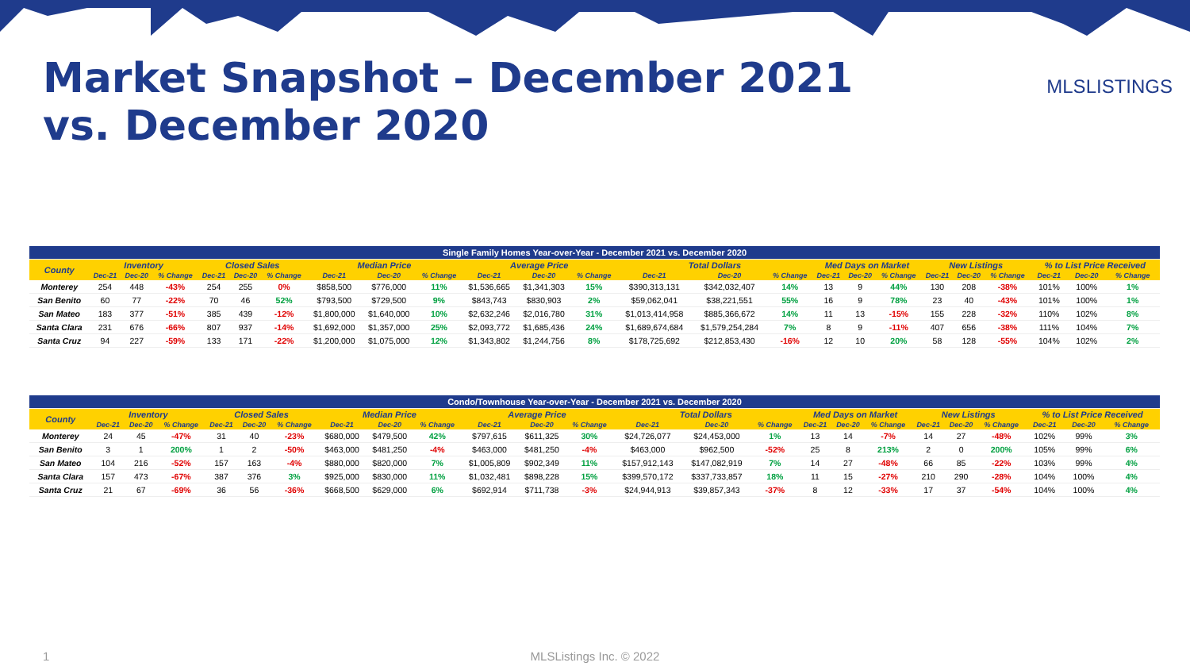Market Snapshot – December 2021 vs. December 2020
MLSLISTINGS
| Single Family Homes Year-over-Year - December 2021 vs. December 2020 | | | | | | | | | | | | | | | | | | | | | | | | |
| County | Inventory | | | Closed Sales | | | Median Price | | | Average Price | | | Total Dollars | | | Med Days on Market | | | New Listings | | | % to List Price Received | | |
| | Dec-21 | Dec-20 | % Change | Dec-21 | Dec-20 | % Change | Dec-21 | Dec-20 | % Change | Dec-21 | Dec-20 | % Change | Dec-21 | Dec-20 | % Change | Dec-21 | Dec-20 | % Change | Dec-21 | Dec-20 | % Change | Dec-21 | Dec-20 | % Change |
| Monterey | 254 | 448 | -43% | 254 | 255 | 0% | $858,500 | $776,000 | 11% | $1,536,665 | $1,341,303 | 15% | $390,313,131 | $342,032,407 | 14% | 13 | 9 | 44% | 130 | 208 | -38% | 101% | 100% | 1% |
| San Benito | 60 | 77 | -22% | 70 | 46 | 52% | $793,500 | $729,500 | 9% | $843,743 | $830,903 | 2% | $59,062,041 | $38,221,551 | 55% | 16 | 9 | 78% | 23 | 40 | -43% | 101% | 100% | 1% |
| San Mateo | 183 | 377 | -51% | 385 | 439 | -12% | $1,800,000 | $1,640,000 | 10% | $2,632,246 | $2,016,780 | 31% | $1,013,414,958 | $885,366,672 | 14% | 11 | 13 | -15% | 155 | 228 | -32% | 110% | 102% | 8% |
| Santa Clara | 231 | 676 | -66% | 807 | 937 | -14% | $1,692,000 | $1,357,000 | 25% | $2,093,772 | $1,685,436 | 24% | $1,689,674,684 | $1,579,254,284 | 7% | 8 | 9 | -11% | 407 | 656 | -38% | 111% | 104% | 7% |
| Santa Cruz | 94 | 227 | -59% | 133 | 171 | -22% | $1,200,000 | $1,075,000 | 12% | $1,343,802 | $1,244,756 | 8% | $178,725,692 | $212,853,430 | -16% | 12 | 10 | 20% | 58 | 128 | -55% | 104% | 102% | 2% |
| Condo/Townhouse Year-over-Year - December 2021 vs. December 2020 | | | | | | | | | | | | | | | | | | | | | | | | |
| County | Inventory | | | Closed Sales | | | Median Price | | | Average Price | | | Total Dollars | | | Med Days on Market | | | New Listings | | | % to List Price Received | | |
| | Dec-21 | Dec-20 | % Change | Dec-21 | Dec-20 | % Change | Dec-21 | Dec-20 | % Change | Dec-21 | Dec-20 | % Change | Dec-21 | Dec-20 | % Change | Dec-21 | Dec-20 | % Change | Dec-21 | Dec-20 | % Change | Dec-21 | Dec-20 | % Change |
| Monterey | 24 | 45 | -47% | 31 | 40 | -23% | $680,000 | $479,500 | 42% | $797,615 | $611,325 | 30% | $24,726,077 | $24,453,000 | 1% | 13 | 14 | -7% | 14 | 27 | -48% | 102% | 99% | 3% |
| San Benito | 3 | 1 | 200% | 1 | 2 | -50% | $463,000 | $481,250 | -4% | $463,000 | $481,250 | -4% | $463,000 | $962,500 | -52% | 25 | 8 | 213% | 2 | 0 | 200% | 105% | 99% | 6% |
| San Mateo | 104 | 216 | -52% | 157 | 163 | -4% | $880,000 | $820,000 | 7% | $1,005,809 | $902,349 | 11% | $157,912,143 | $147,082,919 | 7% | 14 | 27 | -48% | 66 | 85 | -22% | 103% | 99% | 4% |
| Santa Clara | 157 | 473 | -67% | 387 | 376 | 3% | $925,000 | $830,000 | 11% | $1,032,481 | $898,228 | 15% | $399,570,172 | $337,733,857 | 18% | 11 | 15 | -27% | 210 | 290 | -28% | 104% | 100% | 4% |
| Santa Cruz | 21 | 67 | -69% | 36 | 56 | -36% | $668,500 | $629,000 | 6% | $692,914 | $711,738 | -3% | $24,944,913 | $39,857,343 | -37% | 8 | 12 | -33% | 17 | 37 | -54% | 104% | 100% | 4% |
1
MLSListings Inc. © 2022